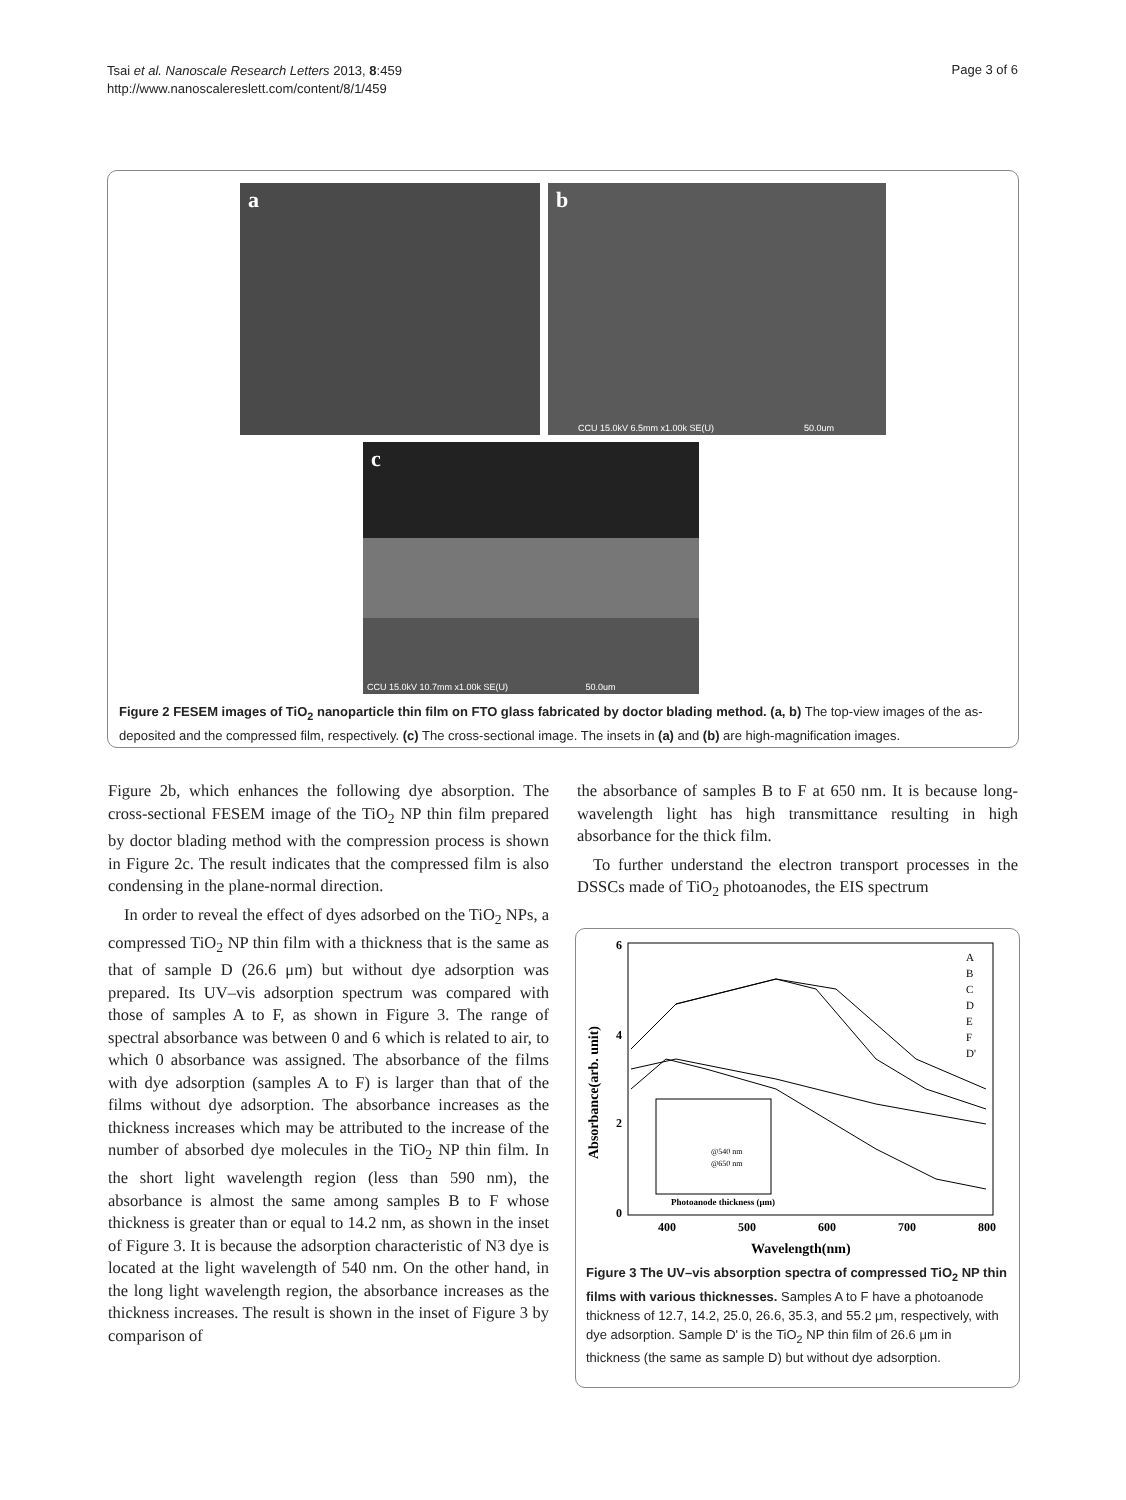Tsai et al. Nanoscale Research Letters 2013, 8:459
http://www.nanoscalereslett.com/content/8/1/459
Page 3 of 6
a
b
CCU 15.0kV 6.5mm x1.00k SE(U) 50.0um
c
CCU 15.0kV 10.7mm x1.00k SE(U) 50.0um
Figure 2 FESEM images of TiO<sub>2</sub> nanoparticle thin film on FTO glass fabricated by doctor blading method. (a, b) The top-view images of the as-deposited and the compressed film, respectively. (c) The cross-sectional image. The insets in (a) and (b) are high-magnification images.
Figure 2b, which enhances the following dye absorption. The cross-sectional FESEM image of the TiO<sub>2</sub> NP thin film prepared by doctor blading method with the compression process is shown in Figure 2c. The result indicates that the compressed film is also condensing in the plane-normal direction.
In order to reveal the effect of dyes adsorbed on the TiO<sub>2</sub> NPs, a compressed TiO<sub>2</sub> NP thin film with a thickness that is the same as that of sample D (26.6 μm) but without dye adsorption was prepared. Its UV–vis adsorption spectrum was compared with those of samples A to F, as shown in Figure 3. The range of spectral absorbance was between 0 and 6 which is related to air, to which 0 absorbance was assigned. The absorbance of the films with dye adsorption (samples A to F) is larger than that of the films without dye adsorption. The absorbance increases as the thickness increases which may be attributed to the increase of the number of absorbed dye molecules in the TiO<sub>2</sub> NP thin film. In the short light wavelength region (less than 590 nm), the absorbance is almost the same among samples B to F whose thickness is greater than or equal to 14.2 nm, as shown in the inset of Figure 3. It is because the adsorption characteristic of N3 dye is located at the light wavelength of 540 nm. On the other hand, in the long light wavelength region, the absorbance increases as the thickness increases. The result is shown in the inset of Figure 3 by comparison of
the absorbance of samples B to F at 650 nm. It is because long-wavelength light has high transmittance resulting in high absorbance for the thick film.
To further understand the electron transport processes in the DSSCs made of TiO<sub>2</sub> photoanodes, the EIS spectrum
6
4
2
0
400
500
600
700
800
Wavelength(nm)
Absorbance(arb. unit)
A
B
C
D
E
F
D'
@540 nm
@650 nm
Photoanode thickness (μm)
Figure 3 The UV–vis absorption spectra of compressed TiO<sub>2</sub> NP thin films with various thicknesses. Samples A to F have a photoanode thickness of 12.7, 14.2, 25.0, 26.6, 35.3, and 55.2 μm, respectively, with dye adsorption. Sample D' is the TiO<sub>2</sub> NP thin film of 26.6 μm in thickness (the same as sample D) but without dye adsorption.